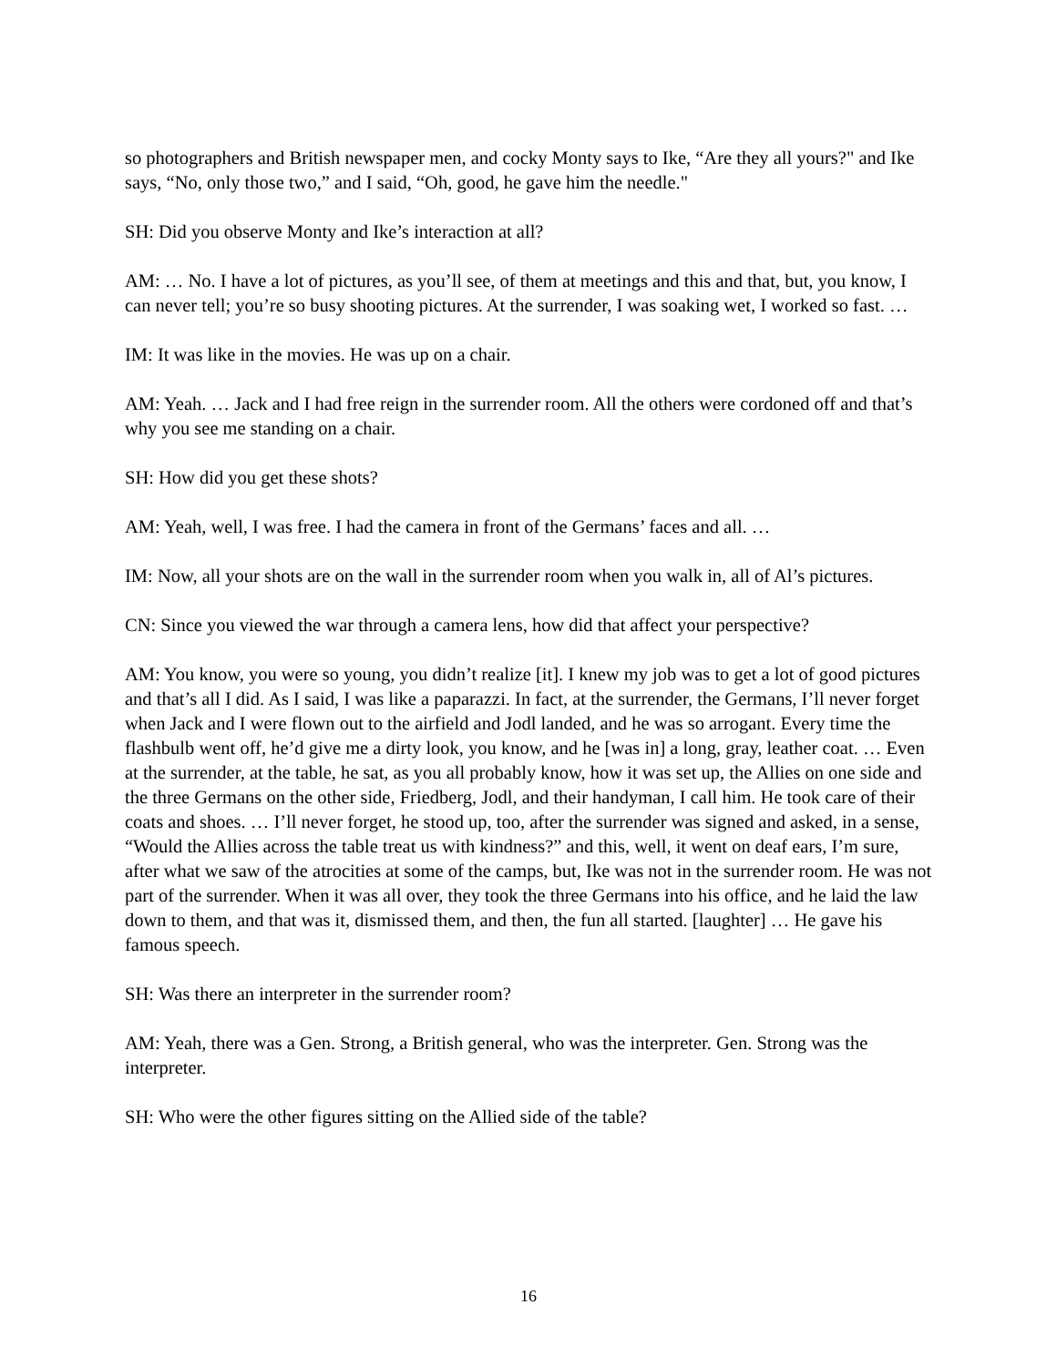so photographers and British newspaper men, and cocky Monty says to Ike, “Are they all yours?" and Ike says, “No, only those two,” and I said, “Oh, good, he gave him the needle."
SH: Did you observe Monty and Ike’s interaction at all?
AM: … No. I have a lot of pictures, as you’ll see, of them at meetings and this and that, but, you know, I can never tell; you’re so busy shooting pictures. At the surrender, I was soaking wet, I worked so fast. …
IM: It was like in the movies. He was up on a chair.
AM: Yeah. … Jack and I had free reign in the surrender room. All the others were cordoned off and that’s why you see me standing on a chair.
SH: How did you get these shots?
AM: Yeah, well, I was free. I had the camera in front of the Germans’ faces and all. …
IM: Now, all your shots are on the wall in the surrender room when you walk in, all of Al’s pictures.
CN: Since you viewed the war through a camera lens, how did that affect your perspective?
AM: You know, you were so young, you didn’t realize [it]. I knew my job was to get a lot of good pictures and that’s all I did. As I said, I was like a paparazzi. In fact, at the surrender, the Germans, I’ll never forget when Jack and I were flown out to the airfield and Jodl landed, and he was so arrogant. Every time the flashbulb went off, he’d give me a dirty look, you know, and he [was in] a long, gray, leather coat. … Even at the surrender, at the table, he sat, as you all probably know, how it was set up, the Allies on one side and the three Germans on the other side, Friedberg, Jodl, and their handyman, I call him. He took care of their coats and shoes. … I’ll never forget, he stood up, too, after the surrender was signed and asked, in a sense, “Would the Allies across the table treat us with kindness?” and this, well, it went on deaf ears, I’m sure, after what we saw of the atrocities at some of the camps, but, Ike was not in the surrender room. He was not part of the surrender. When it was all over, they took the three Germans into his office, and he laid the law down to them, and that was it, dismissed them, and then, the fun all started. [laughter] … He gave his famous speech.
SH: Was there an interpreter in the surrender room?
AM: Yeah, there was a Gen. Strong, a British general, who was the interpreter. Gen. Strong was the interpreter.
SH: Who were the other figures sitting on the Allied side of the table?
16